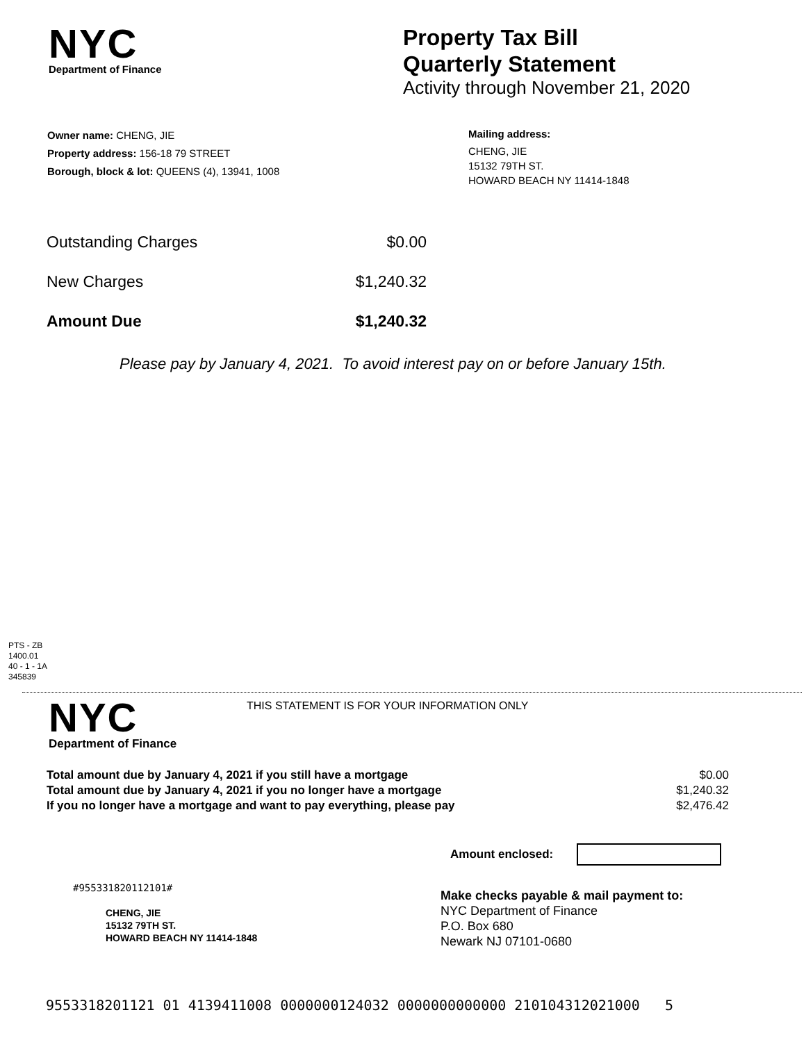NYC
Department of Finance
Property Tax Bill
Quarterly Statement
Activity through November 21, 2020
Owner name: CHENG, JIE
Property address: 156-18 79 STREET
Borough, block & lot: QUEENS (4), 13941, 1008
Mailing address:
CHENG, JIE
15132 79TH ST.
HOWARD BEACH NY 11414-1848
| Outstanding Charges | $0.00 |
| New Charges | $1,240.32 |
| Amount Due | $1,240.32 |
Please pay by January 4, 2021. To avoid interest pay on or before January 15th.
PTS - ZB
1400.01
40 - 1 - 1A
345839
NYC
Department of Finance
THIS STATEMENT IS FOR YOUR INFORMATION ONLY
| Total amount due by January 4, 2021 if you still have a mortgage | $0.00 |
| Total amount due by January 4, 2021 if you no longer have a mortgage | $1,240.32 |
| If you no longer have a mortgage and want to pay everything, please pay | $2,476.42 |
Amount enclosed:
#955331820112101#
CHENG, JIE
15132 79TH ST.
HOWARD BEACH NY 11414-1848
Make checks payable & mail payment to:
NYC Department of Finance
P.O. Box 680
Newark NJ 07101-0680
9553318201121 01 4139411008 0000000124032 0000000000000 210104312021000 5